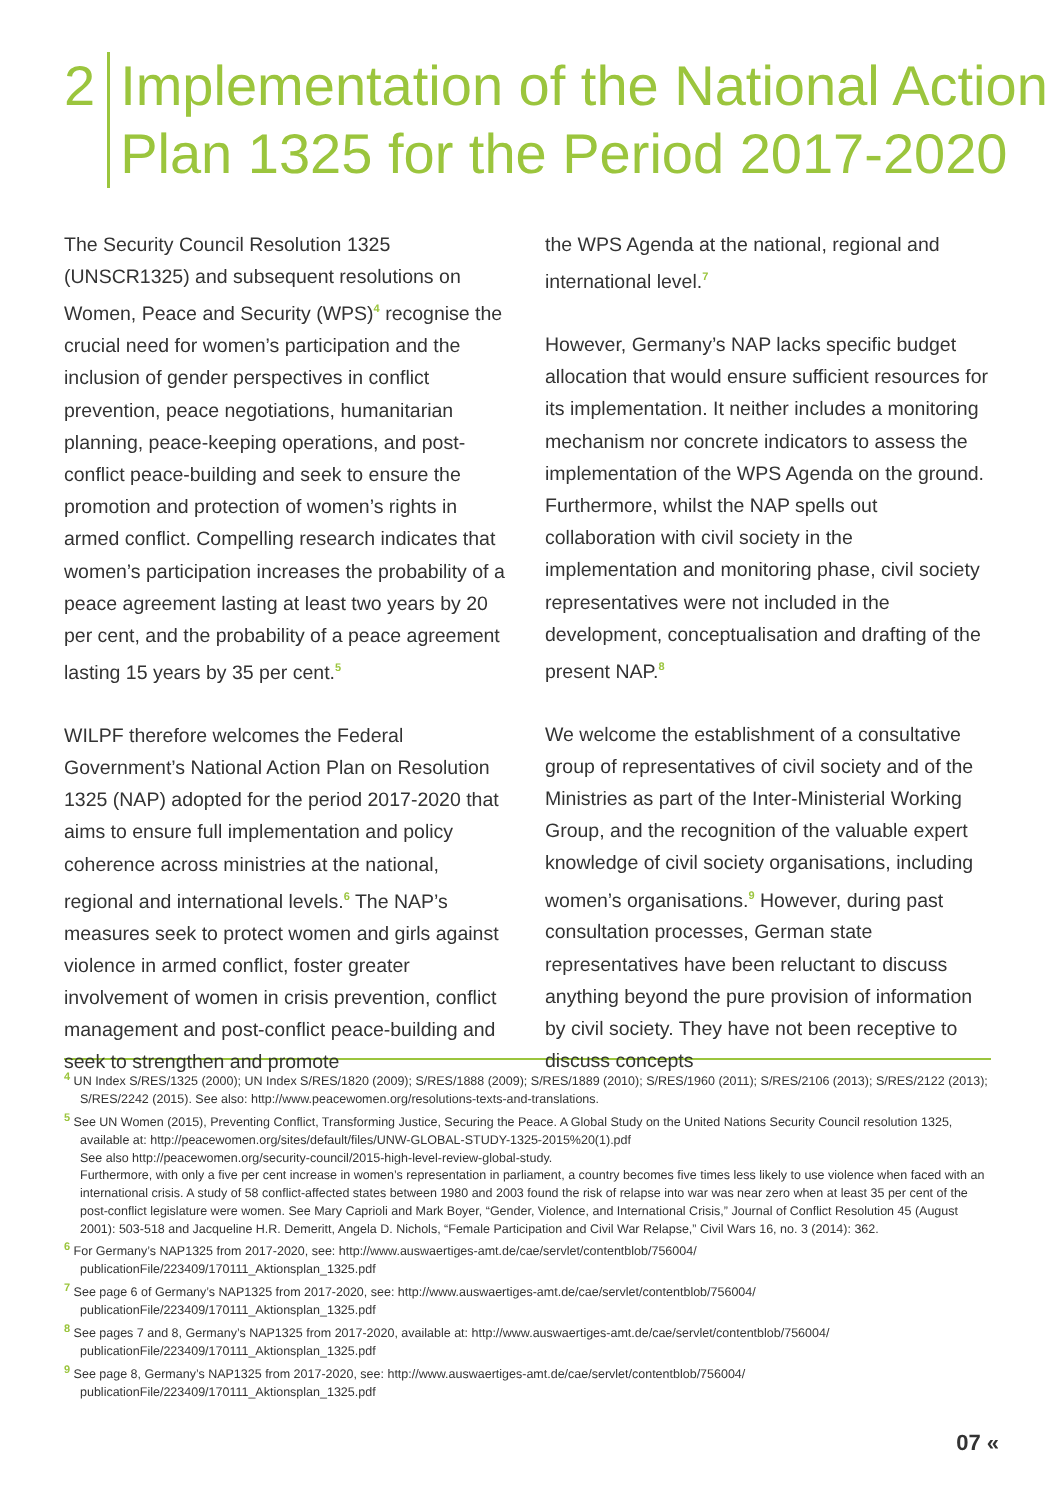2
Implementation of the National Action
Plan 1325 for the Period 2017-2020
The Security Council Resolution 1325 (UNSCR1325) and subsequent resolutions on Women, Peace and Security (WPS)<sup>4</sup> recognise the crucial need for women’s participation and the inclusion of gender perspectives in conflict prevention, peace negotiations, humanitarian planning, peace-keeping operations, and post-conflict peace-building and seek to ensure the promotion and protection of women’s rights in armed conflict. Compelling research indicates that women’s participation increases the probability of a peace agreement lasting at least two years by 20 per cent, and the probability of a peace agreement lasting 15 years by 35 per cent.<sup>5</sup>
WILPF therefore welcomes the Federal Government’s National Action Plan on Resolution 1325 (NAP) adopted for the period 2017-2020 that aims to ensure full implementation and policy coherence across ministries at the national, regional and international levels.<sup>6</sup> The NAP’s measures seek to protect women and girls against violence in armed conflict, foster greater involvement of women in crisis prevention, conflict management and post-conflict peace-building and seek to strengthen and promote
the WPS Agenda at the national, regional and international level.<sup>7</sup>
However, Germany’s NAP lacks specific budget allocation that would ensure sufficient resources for its implementation. It neither includes a monitoring mechanism nor concrete indicators to assess the implementation of the WPS Agenda on the ground. Furthermore, whilst the NAP spells out collaboration with civil society in the implementation and monitoring phase, civil society representatives were not included in the development, conceptualisation and drafting of the present NAP.<sup>8</sup>
We welcome the establishment of a consultative group of representatives of civil society and of the Ministries as part of the Inter-Ministerial Working Group, and the recognition of the valuable expert knowledge of civil society organisations, including women’s organisations.<sup>9</sup> However, during past consultation processes, German state representatives have been reluctant to discuss anything beyond the pure provision of information by civil society. They have not been receptive to discuss concepts
<sup>4</sup> UN Index S/RES/1325 (2000); UN Index S/RES/1820 (2009); S/RES/1888 (2009); S/RES/1889 (2010); S/RES/1960 (2011); S/RES/2106 (2013); S/RES/2122 (2013); S/RES/2242 (2015). See also: http://www.peacewomen.org/resolutions-texts-and-translations.
<sup>5</sup> See UN Women (2015), Preventing Conflict, Transforming Justice, Securing the Peace. A Global Study on the United Nations Security Council resolution 1325, available at: http://peacewomen.org/sites/default/files/UNW-GLOBAL-STUDY-1325-2015%20(1).pdf
See also http://peacewomen.org/security-council/2015-high-level-review-global-study.
Furthermore, with only a five per cent increase in women’s representation in parliament, a country becomes five times less likely to use violence when faced with an international crisis. A study of 58 conflict-affected states between 1980 and 2003 found the risk of relapse into war was near zero when at least 35 per cent of the post-conflict legislature were women. See Mary Caprioli and Mark Boyer, “Gender, Violence, and International Crisis,” Journal of Conflict Resolution 45 (August 2001): 503-518 and Jacqueline H.R. Demeritt, Angela D. Nichols, “Female Participation and Civil War Relapse,” Civil Wars 16, no. 3 (2014): 362.
<sup>6</sup> For Germany’s NAP1325 from 2017-2020, see: http://www.auswaertiges-amt.de/cae/servlet/contentblob/756004/ publicationFile/223409/170111_Aktionsplan_1325.pdf
<sup>7</sup> See page 6 of Germany’s NAP1325 from 2017-2020, see: http://www.auswaertiges-amt.de/cae/servlet/contentblob/756004/ publicationFile/223409/170111_Aktionsplan_1325.pdf
<sup>8</sup> See pages 7 and 8, Germany’s NAP1325 from 2017-2020, available at: http://www.auswaertiges-amt.de/cae/servlet/contentblob/756004/ publicationFile/223409/170111_Aktionsplan_1325.pdf
<sup>9</sup> See page 8, Germany’s NAP1325 from 2017-2020, see: http://www.auswaertiges-amt.de/cae/servlet/contentblob/756004/ publicationFile/223409/170111_Aktionsplan_1325.pdf
07 «